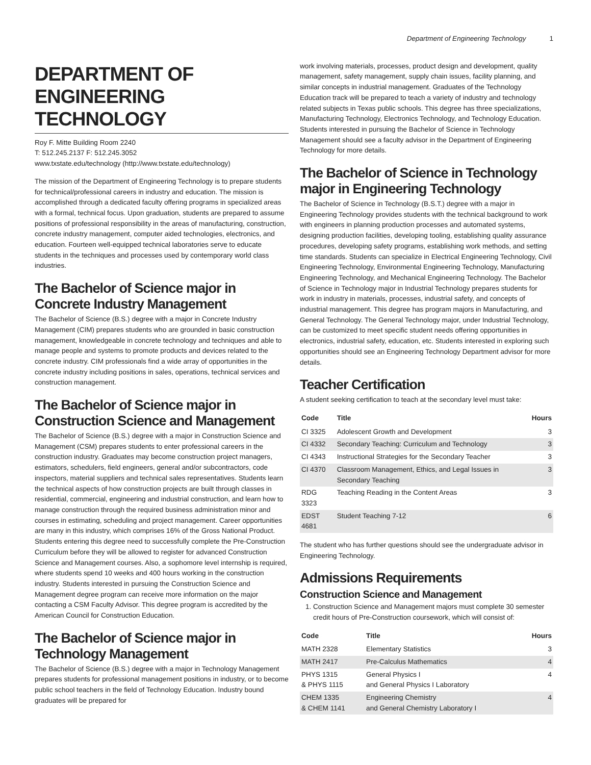Department of Engineering Technology 1
DEPARTMENT OF ENGINEERING TECHNOLOGY
Roy F. Mitte Building Room 2240
T: 512.245.2137 F: 512.245.3052
www.txstate.edu/technology (http://www.txstate.edu/technology)
The mission of the Department of Engineering Technology is to prepare students for technical/professional careers in industry and education. The mission is accomplished through a dedicated faculty offering programs in specialized areas with a formal, technical focus. Upon graduation, students are prepared to assume positions of professional responsibility in the areas of manufacturing, construction, concrete industry management, computer aided technologies, electronics, and education. Fourteen well-equipped technical laboratories serve to educate students in the techniques and processes used by contemporary world class industries.
The Bachelor of Science major in Concrete Industry Management
The Bachelor of Science (B.S.) degree with a major in Concrete Industry Management (CIM) prepares students who are grounded in basic construction management, knowledgeable in concrete technology and techniques and able to manage people and systems to promote products and devices related to the concrete industry. CIM professionals find a wide array of opportunities in the concrete industry including positions in sales, operations, technical services and construction management.
The Bachelor of Science major in Construction Science and Management
The Bachelor of Science (B.S.) degree with a major in Construction Science and Management (CSM) prepares students to enter professional careers in the construction industry. Graduates may become construction project managers, estimators, schedulers, field engineers, general and/or subcontractors, code inspectors, material suppliers and technical sales representatives. Students learn the technical aspects of how construction projects are built through classes in residential, commercial, engineering and industrial construction, and learn how to manage construction through the required business administration minor and courses in estimating, scheduling and project management. Career opportunities are many in this industry, which comprises 16% of the Gross National Product. Students entering this degree need to successfully complete the Pre-Construction Curriculum before they will be allowed to register for advanced Construction Science and Management courses. Also, a sophomore level internship is required, where students spend 10 weeks and 400 hours working in the construction industry. Students interested in pursuing the Construction Science and Management degree program can receive more information on the major contacting a CSM Faculty Advisor. This degree program is accredited by the American Council for Construction Education.
The Bachelor of Science major in Technology Management
The Bachelor of Science (B.S.) degree with a major in Technology Management prepares students for professional management positions in industry, or to become public school teachers in the field of Technology Education. Industry bound graduates will be prepared for
work involving materials, processes, product design and development, quality management, safety management, supply chain issues, facility planning, and similar concepts in industrial management. Graduates of the Technology Education track will be prepared to teach a variety of industry and technology related subjects in Texas public schools. This degree has three specializations, Manufacturing Technology, Electronics Technology, and Technology Education. Students interested in pursuing the Bachelor of Science in Technology Management should see a faculty advisor in the Department of Engineering Technology for more details.
The Bachelor of Science in Technology major in Engineering Technology
The Bachelor of Science in Technology (B.S.T.) degree with a major in Engineering Technology provides students with the technical background to work with engineers in planning production processes and automated systems, designing production facilities, developing tooling, establishing quality assurance procedures, developing safety programs, establishing work methods, and setting time standards. Students can specialize in Electrical Engineering Technology, Civil Engineering Technology, Environmental Engineering Technology, Manufacturing Engineering Technology, and Mechanical Engineering Technology. The Bachelor of Science in Technology major in Industrial Technology prepares students for work in industry in materials, processes, industrial safety, and concepts of industrial management. This degree has program majors in Manufacturing, and General Technology. The General Technology major, under Industrial Technology, can be customized to meet specific student needs offering opportunities in electronics, industrial safety, education, etc. Students interested in exploring such opportunities should see an Engineering Technology Department advisor for more details.
Teacher Certification
A student seeking certification to teach at the secondary level must take:
| Code | Title | Hours |
| --- | --- | --- |
| CI 3325 | Adolescent Growth and Development | 3 |
| CI 4332 | Secondary Teaching: Curriculum and Technology | 3 |
| CI 4343 | Instructional Strategies for the Secondary Teacher | 3 |
| CI 4370 | Classroom Management, Ethics, and Legal Issues in Secondary Teaching | 3 |
| RDG 3323 | Teaching Reading in the Content Areas | 3 |
| EDST 4681 | Student Teaching 7-12 | 6 |
The student who has further questions should see the undergraduate advisor in Engineering Technology.
Admissions Requirements
Construction Science and Management
1. Construction Science and Management majors must complete 30 semester credit hours of Pre-Construction coursework, which will consist of:
| Code | Title | Hours |
| --- | --- | --- |
| MATH 2328 | Elementary Statistics | 3 |
| MATH 2417 | Pre-Calculus Mathematics | 4 |
| PHYS 1315 & PHYS 1115 | General Physics I and General Physics I Laboratory | 4 |
| CHEM 1335 & CHEM 1141 | Engineering Chemistry and General Chemistry Laboratory I | 4 |